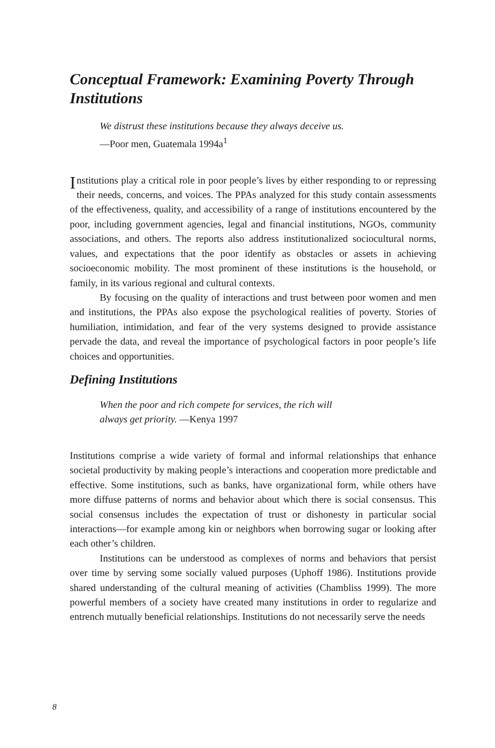Conceptual Framework: Examining Poverty Through Institutions
We distrust these institutions because they always deceive us.
—Poor men, Guatemala 1994a<sup>1</sup>
Institutions play a critical role in poor people’s lives by either responding to or repressing their needs, concerns, and voices. The PPAs analyzed for this study contain assessments of the effectiveness, quality, and accessibility of a range of institutions encountered by the poor, including government agencies, legal and financial institutions, NGOs, community associations, and others. The reports also address institutionalized sociocultural norms, values, and expectations that the poor identify as obstacles or assets in achieving socioeconomic mobility. The most prominent of these institutions is the household, or family, in its various regional and cultural contexts.
By focusing on the quality of interactions and trust between poor women and men and institutions, the PPAs also expose the psychological realities of poverty. Stories of humiliation, intimidation, and fear of the very systems designed to provide assistance pervade the data, and reveal the importance of psychological factors in poor people’s life choices and opportunities.
Defining Institutions
When the poor and rich compete for services, the rich will
always get priority. —Kenya 1997
Institutions comprise a wide variety of formal and informal relationships that enhance societal productivity by making people’s interactions and cooperation more predictable and effective. Some institutions, such as banks, have organizational form, while others have more diffuse patterns of norms and behavior about which there is social consensus. This social consensus includes the expectation of trust or dishonesty in particular social interactions—for example among kin or neighbors when borrowing sugar or looking after each other’s children.
Institutions can be understood as complexes of norms and behaviors that persist over time by serving some socially valued purposes (Uphoff 1986). Institutions provide shared understanding of the cultural meaning of activities (Chambliss 1999). The more powerful members of a society have created many institutions in order to regularize and entrench mutually beneficial relationships. Institutions do not necessarily serve the needs
8